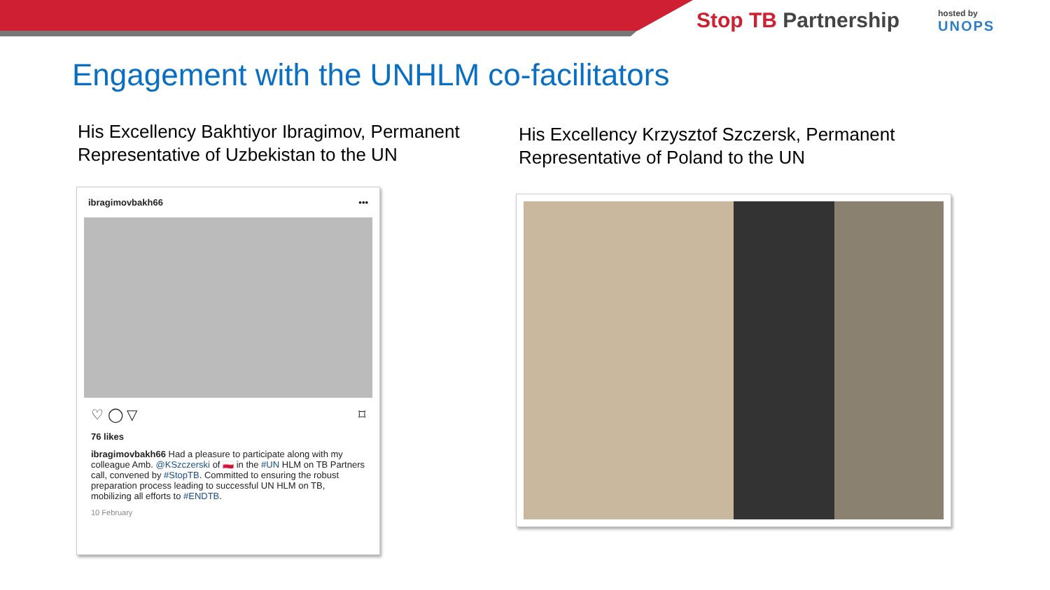Stop TB Partnership hosted by
UNOPS
Engagement with the UNHLM co-facilitators
His Excellency Bakhtiyor Ibragimov, Permanent
Representative of Uzbekistan to the UN
His Excellency Krzysztof Szczersk, Permanent
Representative of Poland to the UN
ibragimovbakh66 •••
♡ ◯ ▽ ⌑
76 likes
ibragimovbakh66 Had a pleasure to participate along with my colleague Amb. @KSzczerski of 🇵🇱 in the #UN HLM on TB Partners call, convened by #StopTB. Committed to ensuring the robust preparation process leading to successful UN HLM on TB, mobilizing all efforts to #ENDTB.
10 February